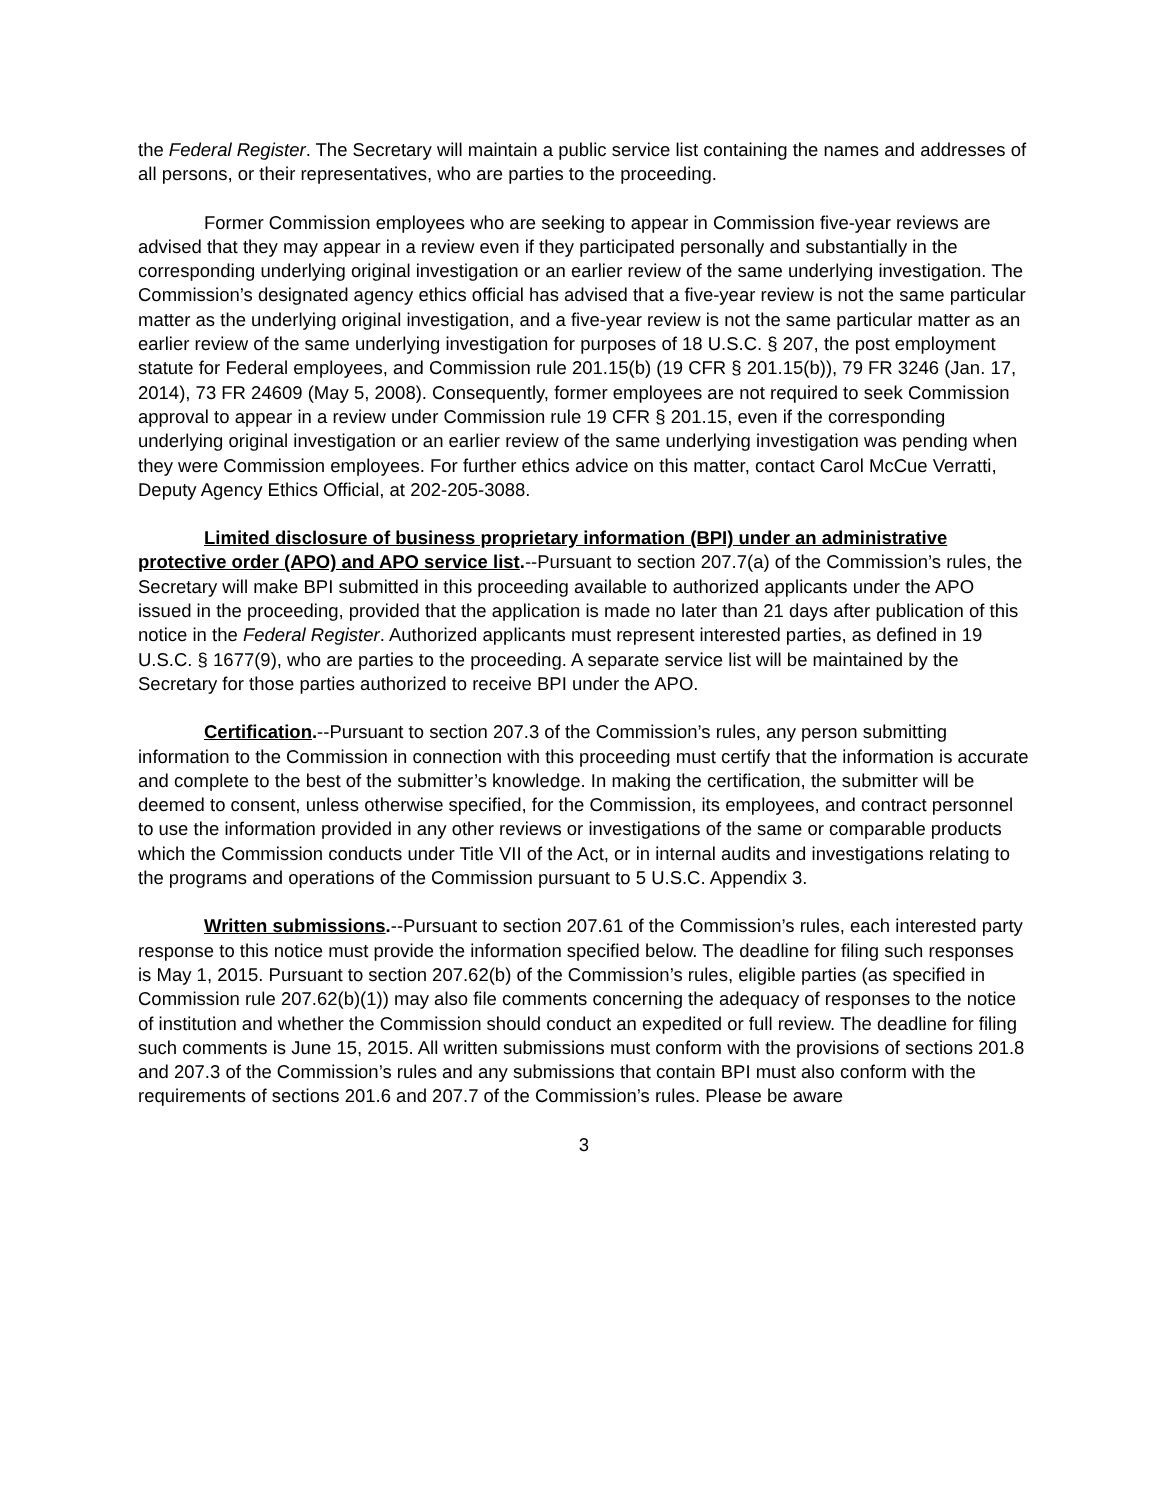the Federal Register. The Secretary will maintain a public service list containing the names and addresses of all persons, or their representatives, who are parties to the proceeding.
Former Commission employees who are seeking to appear in Commission five-year reviews are advised that they may appear in a review even if they participated personally and substantially in the corresponding underlying original investigation or an earlier review of the same underlying investigation. The Commission’s designated agency ethics official has advised that a five-year review is not the same particular matter as the underlying original investigation, and a five-year review is not the same particular matter as an earlier review of the same underlying investigation for purposes of 18 U.S.C. § 207, the post employment statute for Federal employees, and Commission rule 201.15(b) (19 CFR § 201.15(b)), 79 FR 3246 (Jan. 17, 2014), 73 FR 24609 (May 5, 2008). Consequently, former employees are not required to seek Commission approval to appear in a review under Commission rule 19 CFR § 201.15, even if the corresponding underlying original investigation or an earlier review of the same underlying investigation was pending when they were Commission employees. For further ethics advice on this matter, contact Carol McCue Verratti, Deputy Agency Ethics Official, at 202-205-3088.
Limited disclosure of business proprietary information (BPI) under an administrative protective order (APO) and APO service list.--Pursuant to section 207.7(a) of the Commission’s rules, the Secretary will make BPI submitted in this proceeding available to authorized applicants under the APO issued in the proceeding, provided that the application is made no later than 21 days after publication of this notice in the Federal Register. Authorized applicants must represent interested parties, as defined in 19 U.S.C. § 1677(9), who are parties to the proceeding. A separate service list will be maintained by the Secretary for those parties authorized to receive BPI under the APO.
Certification.--Pursuant to section 207.3 of the Commission’s rules, any person submitting information to the Commission in connection with this proceeding must certify that the information is accurate and complete to the best of the submitter’s knowledge. In making the certification, the submitter will be deemed to consent, unless otherwise specified, for the Commission, its employees, and contract personnel to use the information provided in any other reviews or investigations of the same or comparable products which the Commission conducts under Title VII of the Act, or in internal audits and investigations relating to the programs and operations of the Commission pursuant to 5 U.S.C. Appendix 3.
Written submissions.--Pursuant to section 207.61 of the Commission’s rules, each interested party response to this notice must provide the information specified below. The deadline for filing such responses is May 1, 2015. Pursuant to section 207.62(b) of the Commission’s rules, eligible parties (as specified in Commission rule 207.62(b)(1)) may also file comments concerning the adequacy of responses to the notice of institution and whether the Commission should conduct an expedited or full review. The deadline for filing such comments is June 15, 2015. All written submissions must conform with the provisions of sections 201.8 and 207.3 of the Commission’s rules and any submissions that contain BPI must also conform with the requirements of sections 201.6 and 207.7 of the Commission’s rules. Please be aware
3